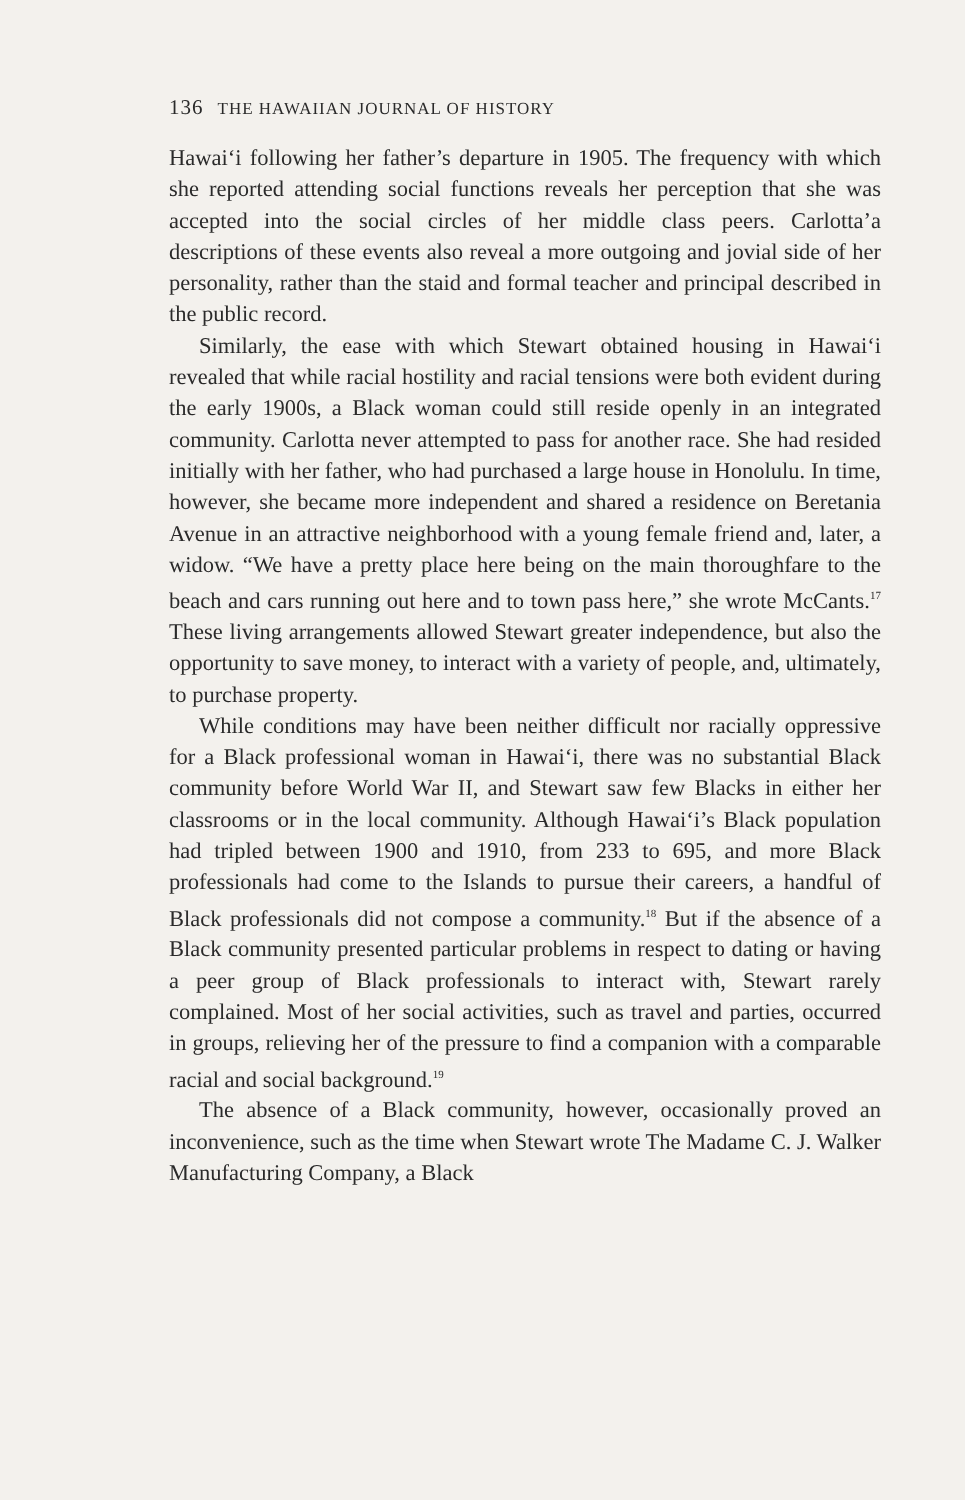136 THE HAWAIIAN JOURNAL OF HISTORY
Hawai‘i following her father’s departure in 1905. The frequency with which she reported attending social functions reveals her perception that she was accepted into the social circles of her middle class peers. Carlotta’a descriptions of these events also reveal a more outgoing and jovial side of her personality, rather than the staid and formal teacher and principal described in the public record.
Similarly, the ease with which Stewart obtained housing in Hawai‘i revealed that while racial hostility and racial tensions were both evident during the early 1900s, a Black woman could still reside openly in an integrated community. Carlotta never attempted to pass for another race. She had resided initially with her father, who had purchased a large house in Honolulu. In time, however, she became more independent and shared a residence on Beretania Avenue in an attractive neighborhood with a young female friend and, later, a widow. “We have a pretty place here being on the main thoroughfare to the beach and cars running out here and to town pass here,” she wrote McCants.<sup>17</sup> These living arrangements allowed Stewart greater independence, but also the opportunity to save money, to interact with a variety of people, and, ultimately, to purchase property.
While conditions may have been neither difficult nor racially oppressive for a Black professional woman in Hawai‘i, there was no substantial Black community before World War II, and Stewart saw few Blacks in either her classrooms or in the local community. Although Hawai‘i’s Black population had tripled between 1900 and 1910, from 233 to 695, and more Black professionals had come to the Islands to pursue their careers, a handful of Black professionals did not compose a community.<sup>18</sup> But if the absence of a Black community presented particular problems in respect to dating or having a peer group of Black professionals to interact with, Stewart rarely complained. Most of her social activities, such as travel and parties, occurred in groups, relieving her of the pressure to find a companion with a comparable racial and social background.<sup>19</sup>
The absence of a Black community, however, occasionally proved an inconvenience, such as the time when Stewart wrote The Madame C. J. Walker Manufacturing Company, a Black